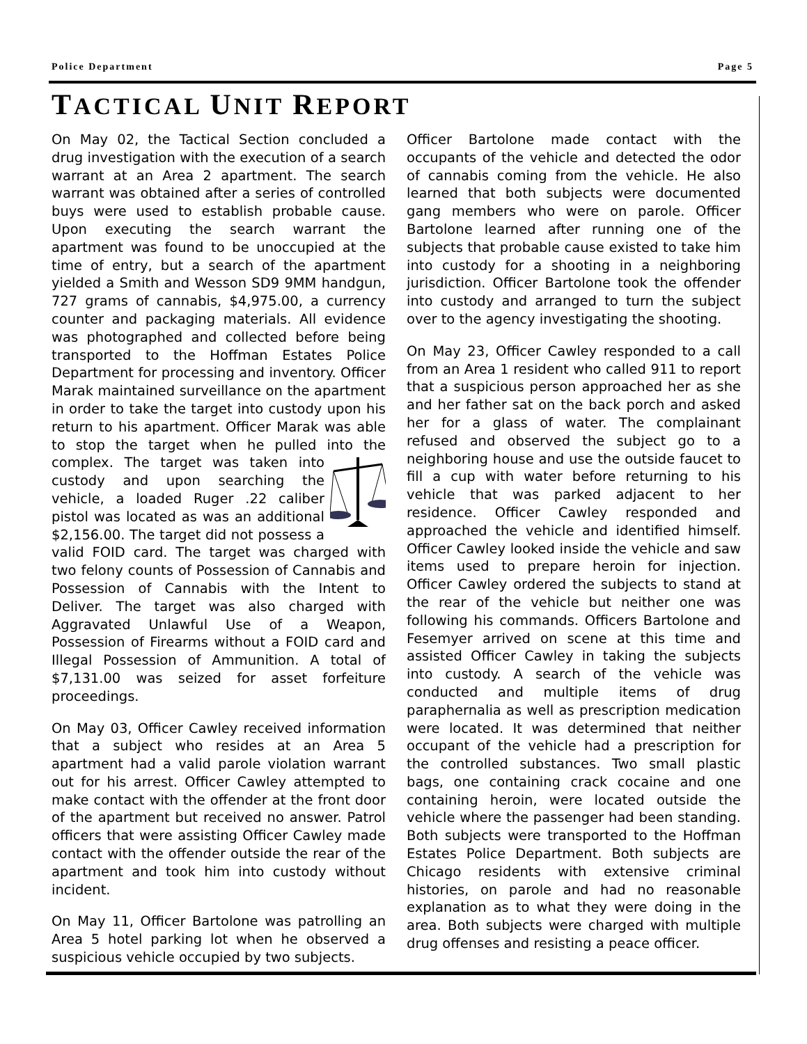Police Department Page 5
TACTICAL UNIT REPORT
On May 02, the Tactical Section concluded a drug investigation with the execution of a search warrant at an Area 2 apartment. The search warrant was obtained after a series of controlled buys were used to establish probable cause. Upon executing the search warrant the apartment was found to be unoccupied at the time of entry, but a search of the apartment yielded a Smith and Wesson SD9 9MM handgun, 727 grams of cannabis, $4,975.00, a currency counter and packaging materials. All evidence was photographed and collected before being transported to the Hoffman Estates Police Department for processing and inventory. Officer Marak maintained surveillance on the apartment in order to take the target into custody upon his return to his apartment. Officer Marak was able to stop the target when he pulled into the complex. The target was taken into custody and upon searching the vehicle, a loaded Ruger .22 caliber pistol was located as was an additional $2,156.00. The target did not possess a valid FOID card. The target was charged with two felony counts of Possession of Cannabis and Possession of Cannabis with the Intent to Deliver. The target was also charged with Aggravated Unlawful Use of a Weapon, Possession of Firearms without a FOID card and Illegal Possession of Ammunition. A total of $7,131.00 was seized for asset forfeiture proceedings.
On May 03, Officer Cawley received information that a subject who resides at an Area 5 apartment had a valid parole violation warrant out for his arrest. Officer Cawley attempted to make contact with the offender at the front door of the apartment but received no answer. Patrol officers that were assisting Officer Cawley made contact with the offender outside the rear of the apartment and took him into custody without incident.
On May 11, Officer Bartolone was patrolling an Area 5 hotel parking lot when he observed a suspicious vehicle occupied by two subjects.
Officer Bartolone made contact with the occupants of the vehicle and detected the odor of cannabis coming from the vehicle. He also learned that both subjects were documented gang members who were on parole. Officer Bartolone learned after running one of the subjects that probable cause existed to take him into custody for a shooting in a neighboring jurisdiction. Officer Bartolone took the offender into custody and arranged to turn the subject over to the agency investigating the shooting.
On May 23, Officer Cawley responded to a call from an Area 1 resident who called 911 to report that a suspicious person approached her as she and her father sat on the back porch and asked her for a glass of water. The complainant refused and observed the subject go to a neighboring house and use the outside faucet to fill a cup with water before returning to his vehicle that was parked adjacent to her residence. Officer Cawley responded and approached the vehicle and identified himself. Officer Cawley looked inside the vehicle and saw items used to prepare heroin for injection. Officer Cawley ordered the subjects to stand at the rear of the vehicle but neither one was following his commands. Officers Bartolone and Fesemyer arrived on scene at this time and assisted Officer Cawley in taking the subjects into custody. A search of the vehicle was conducted and multiple items of drug paraphernalia as well as prescription medication were located. It was determined that neither occupant of the vehicle had a prescription for the controlled substances. Two small plastic bags, one containing crack cocaine and one containing heroin, were located outside the vehicle where the passenger had been standing. Both subjects were transported to the Hoffman Estates Police Department. Both subjects are Chicago residents with extensive criminal histories, on parole and had no reasonable explanation as to what they were doing in the area. Both subjects were charged with multiple drug offenses and resisting a peace officer.